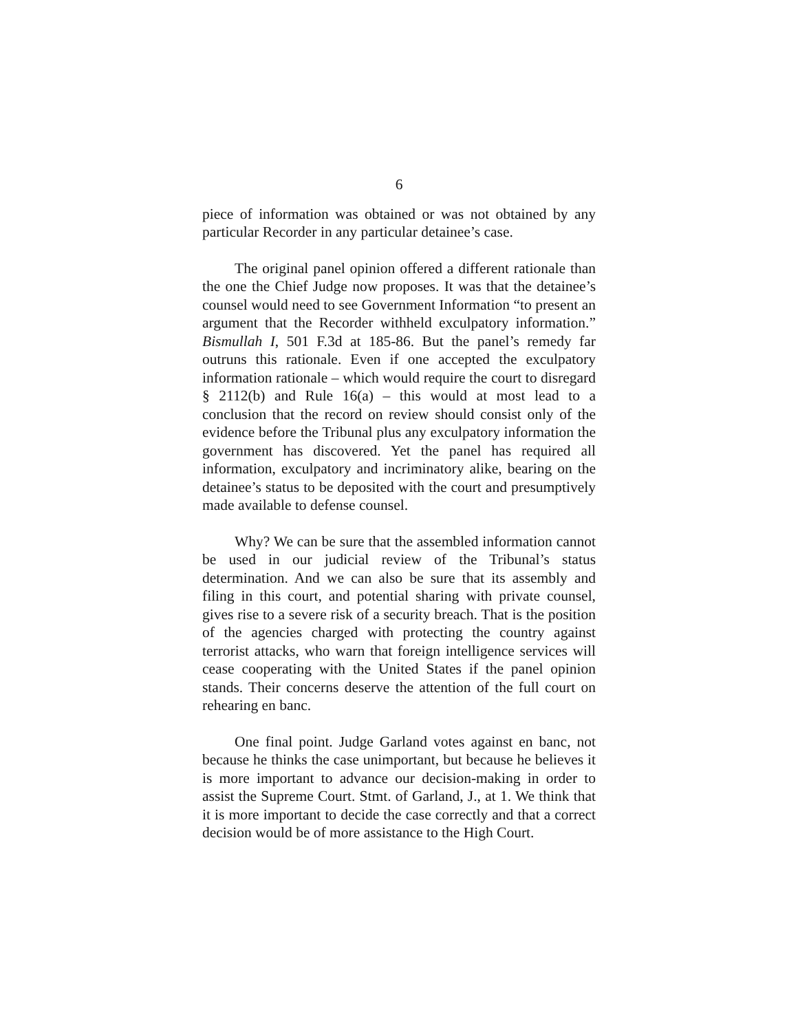6
piece of information was obtained or was not obtained by any particular Recorder in any particular detainee’s case.
The original panel opinion offered a different rationale than the one the Chief Judge now proposes. It was that the detainee’s counsel would need to see Government Information “to present an argument that the Recorder withheld exculpatory information.” Bismullah I, 501 F.3d at 185-86. But the panel’s remedy far outruns this rationale. Even if one accepted the exculpatory information rationale – which would require the court to disregard § 2112(b) and Rule 16(a) – this would at most lead to a conclusion that the record on review should consist only of the evidence before the Tribunal plus any exculpatory information the government has discovered. Yet the panel has required all information, exculpatory and incriminatory alike, bearing on the detainee’s status to be deposited with the court and presumptively made available to defense counsel.
Why? We can be sure that the assembled information cannot be used in our judicial review of the Tribunal’s status determination. And we can also be sure that its assembly and filing in this court, and potential sharing with private counsel, gives rise to a severe risk of a security breach. That is the position of the agencies charged with protecting the country against terrorist attacks, who warn that foreign intelligence services will cease cooperating with the United States if the panel opinion stands. Their concerns deserve the attention of the full court on rehearing en banc.
One final point. Judge Garland votes against en banc, not because he thinks the case unimportant, but because he believes it is more important to advance our decision-making in order to assist the Supreme Court. Stmt. of Garland, J., at 1. We think that it is more important to decide the case correctly and that a correct decision would be of more assistance to the High Court.